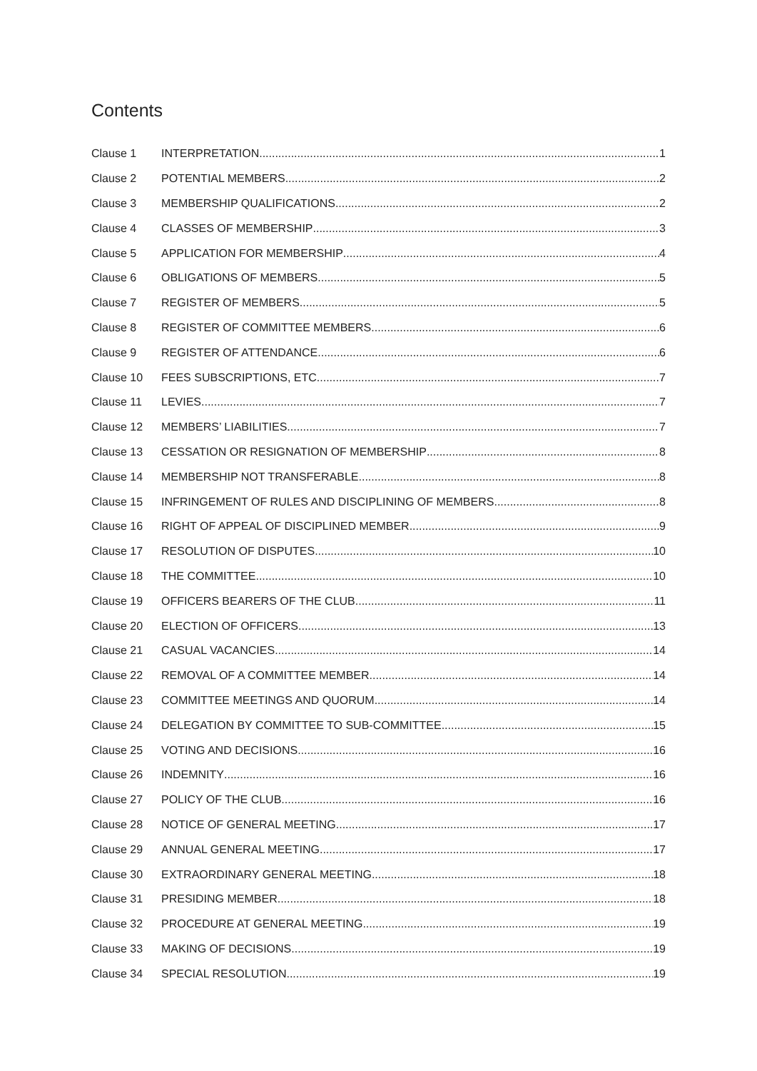Contents
Clause 1 INTERPRETATION 1
Clause 2 POTENTIAL MEMBERS 2
Clause 3 MEMBERSHIP QUALIFICATIONS 2
Clause 4 CLASSES OF MEMBERSHIP 3
Clause 5 APPLICATION FOR MEMBERSHIP 4
Clause 6 OBLIGATIONS OF MEMBERS 5
Clause 7 REGISTER OF MEMBERS 5
Clause 8 REGISTER OF COMMITTEE MEMBERS 6
Clause 9 REGISTER OF ATTENDANCE 6
Clause 10 FEES SUBSCRIPTIONS, ETC 7
Clause 11 LEVIES 7
Clause 12 MEMBERS’ LIABILITIES 7
Clause 13 CESSATION OR RESIGNATION OF MEMBERSHIP 8
Clause 14 MEMBERSHIP NOT TRANSFERABLE 8
Clause 15 INFRINGEMENT OF RULES AND DISCIPLINING OF MEMBERS 8
Clause 16 RIGHT OF APPEAL OF DISCIPLINED MEMBER 9
Clause 17 RESOLUTION OF DISPUTES 10
Clause 18 THE COMMITTEE 10
Clause 19 OFFICERS BEARERS OF THE CLUB 11
Clause 20 ELECTION OF OFFICERS 13
Clause 21 CASUAL VACANCIES 14
Clause 22 REMOVAL OF A COMMITTEE MEMBER 14
Clause 23 COMMITTEE MEETINGS AND QUORUM 14
Clause 24 DELEGATION BY COMMITTEE TO SUB-COMMITTEE 15
Clause 25 VOTING AND DECISIONS 16
Clause 26 INDEMNITY 16
Clause 27 POLICY OF THE CLUB 16
Clause 28 NOTICE OF GENERAL MEETING 17
Clause 29 ANNUAL GENERAL MEETING 17
Clause 30 EXTRAORDINARY GENERAL MEETING 18
Clause 31 PRESIDING MEMBER 18
Clause 32 PROCEDURE AT GENERAL MEETING 19
Clause 33 MAKING OF DECISIONS 19
Clause 34 SPECIAL RESOLUTION 19